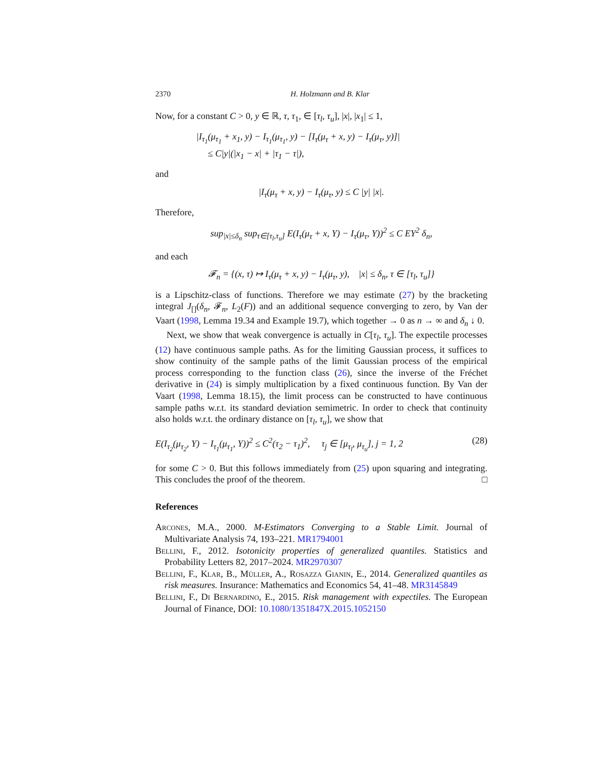2370 H. Holzmann and B. Klar
Now, for a constant C > 0, y ∈ ℝ, τ, τ<sub>1</sub>, ∈ [τ<sub>l</sub>, τ<sub>u</sub>], |x|, |x<sub>1</sub>| ≤ 1,
|I<sub>τ<sub>1</sub></sub>(μ<sub>τ<sub>1</sub></sub> + x<sub>1</sub>, y) − I<sub>τ<sub>1</sub></sub>(μ<sub>τ<sub>1</sub></sub>, y) − [I<sub>τ</sub>(μ<sub>τ</sub> + x, y) − I<sub>τ</sub>(μ<sub>τ</sub>, y)]|
≤ C|y|(|x<sub>1</sub> − x| + |τ<sub>1</sub> − τ|),
and
|I<sub>τ</sub>(μ<sub>τ</sub> + x, y) − I<sub>τ</sub>(μ<sub>τ</sub>, y) ≤ C |y| |x|.
Therefore,
sup<sub>|x|≤δ<sub>n</sub></sub> sup<sub>τ∈[τ<sub>l</sub>,τ<sub>u</sub>]</sub> E(I<sub>τ</sub>(μ<sub>τ</sub> + x, Y) − I<sub>τ</sub>(μ<sub>τ</sub>, Y))<sup>2</sup> ≤ C EY<sup>2</sup> δ<sub>n</sub>,
and each
𝓕<sub>n</sub> = {(x, τ) ↦ I<sub>τ</sub>(μ<sub>τ</sub> + x, y) − I<sub>τ</sub>(μ<sub>τ</sub>, y), |x| ≤ δ<sub>n</sub>, τ ∈ [τ<sub>l</sub>, τ<sub>u</sub>]}
is a Lipschitz-class of functions. Therefore we may estimate (27) by the bracketing integral J<sub>[]</sub>(δ<sub>n</sub>, 𝓕<sub>n</sub>, L<sub>2</sub>(F)) and an additional sequence converging to zero, by Van der Vaart (1998, Lemma 19.34 and Example 19.7), which together → 0 as n → ∞ and δ<sub>n</sub> ↓ 0.
Next, we show that weak convergence is actually in C[τ<sub>l</sub>, τ<sub>u</sub>]. The expectile processes (12) have continuous sample paths. As for the limiting Gaussian process, it suffices to show continuity of the sample paths of the limit Gaussian process of the empirical process corresponding to the function class (26), since the inverse of the Fréchet derivative in (24) is simply multiplication by a fixed continuous function. By Van der Vaart (1998, Lemma 18.15), the limit process can be constructed to have continuous sample paths w.r.t. its standard deviation semimetric. In order to check that continuity also holds w.r.t. the ordinary distance on [τ<sub>l</sub>, τ<sub>u</sub>], we show that
E(I<sub>τ<sub>2</sub></sub>(μ<sub>τ<sub>2</sub></sub>, Y) − I<sub>τ<sub>1</sub></sub>(μ<sub>τ<sub>1</sub></sub>, Y))<sup>2</sup> ≤ C<sup>2</sup>(τ<sub>2</sub> − τ<sub>1</sub>)<sup>2</sup>, τ<sub>j</sub> ∈ [μ<sub>τ<sub>l</sub></sub>, μ<sub>τ<sub>u</sub></sub>], j = 1, 2 (28)
for some C > 0. But this follows immediately from (25) upon squaring and integrating. This concludes the proof of the theorem. □
References
Arcones, M.A., 2000. M-Estimators Converging to a Stable Limit. Journal of Multivariate Analysis 74, 193–221. MR1794001
Bellini, F., 2012. Isotonicity properties of generalized quantiles. Statistics and Probability Letters 82, 2017–2024. MR2970307
Bellini, F., Klar, B., Müller, A., Rosazza Gianin, E., 2014. Generalized quantiles as risk measures. Insurance: Mathematics and Economics 54, 41–48. MR3145849
Bellini, F., Di Bernardino, E., 2015. Risk management with expectiles. The European Journal of Finance, DOI: 10.1080/1351847X.2015.1052150